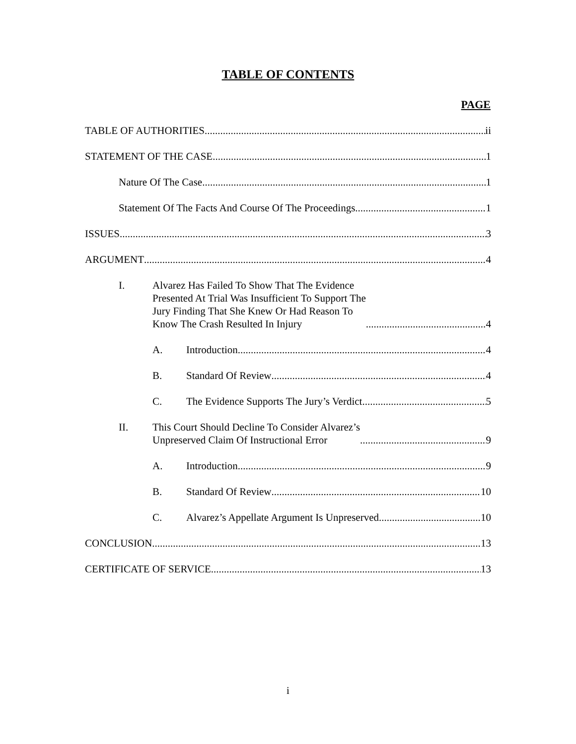TABLE OF CONTENTS
PAGE
TABLE OF AUTHORITIES ii
STATEMENT OF THE CASE 1
Nature Of The Case 1
Statement Of The Facts And Course Of The Proceedings 1
ISSUES 3
ARGUMENT 4
I. Alvarez Has Failed To Show That The Evidence
Presented At Trial Was Insufficient To Support The
Jury Finding That She Knew Or Had Reason To
Know The Crash Resulted In Injury 4
A. Introduction 4
B. Standard Of Review 4
C. The Evidence Supports The Jury’s Verdict 5
II. This Court Should Decline To Consider Alvarez’s
Unpreserved Claim Of Instructional Error 9
A. Introduction 9
B. Standard Of Review 10
C. Alvarez’s Appellate Argument Is Unpreserved 10
CONCLUSION 13
CERTIFICATE OF SERVICE 13
i